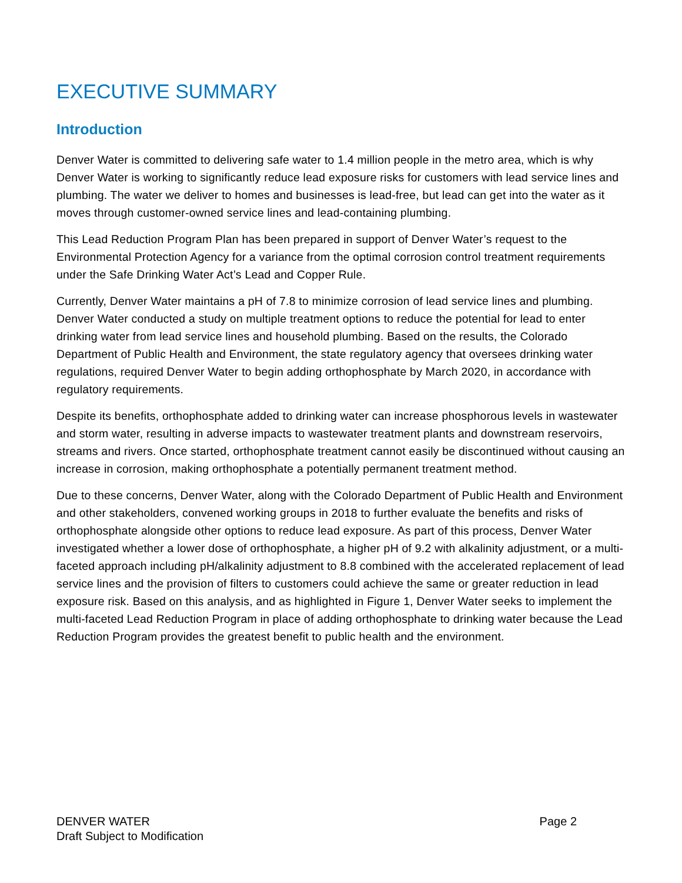EXECUTIVE SUMMARY
Introduction
Denver Water is committed to delivering safe water to 1.4 million people in the metro area, which is why Denver Water is working to significantly reduce lead exposure risks for customers with lead service lines and plumbing. The water we deliver to homes and businesses is lead-free, but lead can get into the water as it moves through customer-owned service lines and lead-containing plumbing.
This Lead Reduction Program Plan has been prepared in support of Denver Water’s request to the Environmental Protection Agency for a variance from the optimal corrosion control treatment requirements under the Safe Drinking Water Act’s Lead and Copper Rule.
Currently, Denver Water maintains a pH of 7.8 to minimize corrosion of lead service lines and plumbing. Denver Water conducted a study on multiple treatment options to reduce the potential for lead to enter drinking water from lead service lines and household plumbing. Based on the results, the Colorado Department of Public Health and Environment, the state regulatory agency that oversees drinking water regulations, required Denver Water to begin adding orthophosphate by March 2020, in accordance with regulatory requirements.
Despite its benefits, orthophosphate added to drinking water can increase phosphorous levels in wastewater and storm water, resulting in adverse impacts to wastewater treatment plants and downstream reservoirs, streams and rivers. Once started, orthophosphate treatment cannot easily be discontinued without causing an increase in corrosion, making orthophosphate a potentially permanent treatment method.
Due to these concerns, Denver Water, along with the Colorado Department of Public Health and Environment and other stakeholders, convened working groups in 2018 to further evaluate the benefits and risks of orthophosphate alongside other options to reduce lead exposure. As part of this process, Denver Water investigated whether a lower dose of orthophosphate, a higher pH of 9.2 with alkalinity adjustment, or a multi-faceted approach including pH/alkalinity adjustment to 8.8 combined with the accelerated replacement of lead service lines and the provision of filters to customers could achieve the same or greater reduction in lead exposure risk. Based on this analysis, and as highlighted in Figure 1, Denver Water seeks to implement the multi-faceted Lead Reduction Program in place of adding orthophosphate to drinking water because the Lead Reduction Program provides the greatest benefit to public health and the environment.
Page 2 DENVER WATER
Draft Subject to Modification